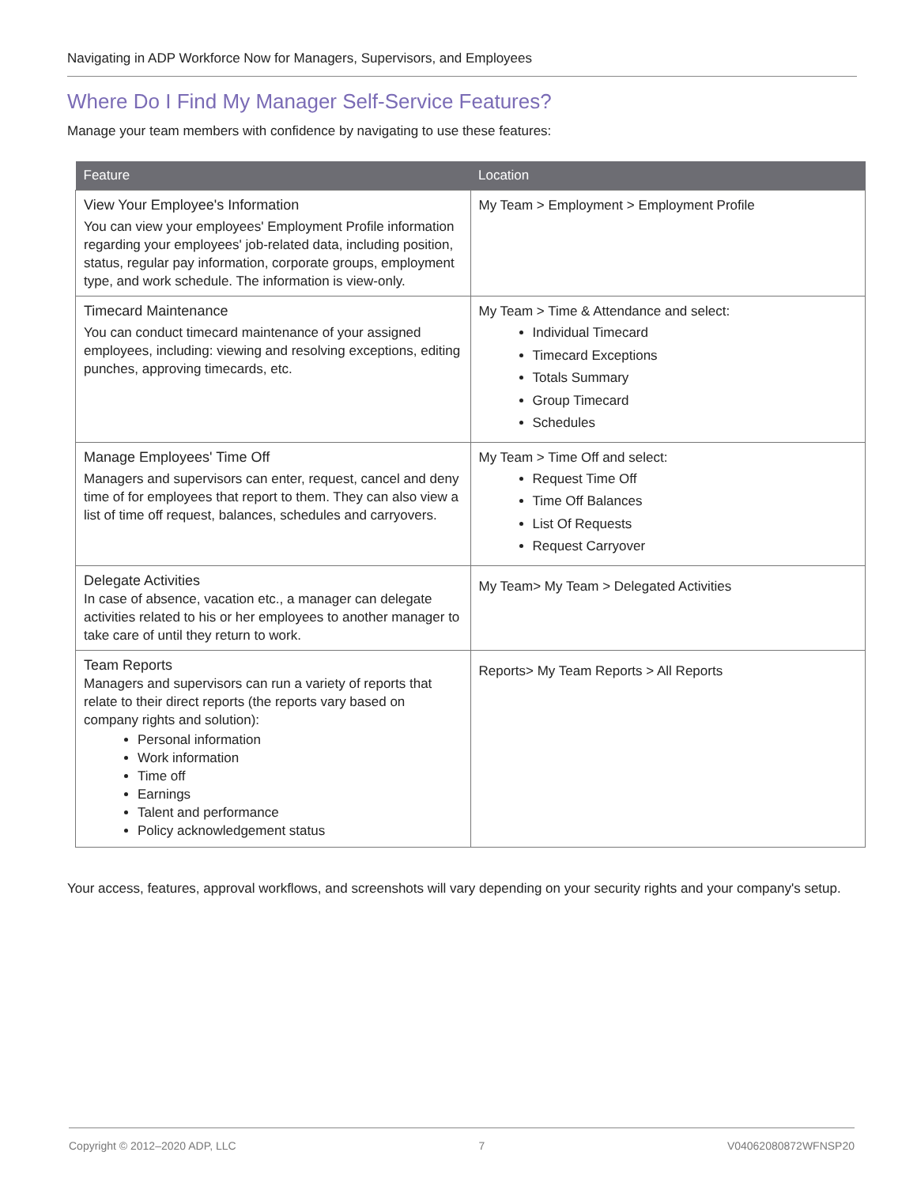Navigating in ADP Workforce Now for Managers, Supervisors, and Employees
Where Do I Find My Manager Self-Service Features?
Manage your team members with confidence by navigating to use these features:
| Feature | Location |
| --- | --- |
| View Your Employee's Information You can view your employees' Employment Profile information regarding your employees' job-related data, including position, status, regular pay information, corporate groups, employment type, and work schedule. The information is view-only. | My Team > Employment > Employment Profile |
| Timecard Maintenance You can conduct timecard maintenance of your assigned employees, including: viewing and resolving exceptions, editing punches, approving timecards, etc. | My Team > Time & Attendance and select: Individual Timecard Timecard Exceptions Totals Summary Group Timecard Schedules |
| Manage Employees' Time Off Managers and supervisors can enter, request, cancel and deny time of for employees that report to them. They can also view a list of time off request, balances, schedules and carryovers. | My Team > Time Off and select: Request Time Off Time Off Balances List Of Requests Request Carryover |
| Delegate Activities In case of absence, vacation etc., a manager can delegate activities related to his or her employees to another manager to take care of until they return to work. | My Team> My Team > Delegated Activities |
| Team Reports Managers and supervisors can run a variety of reports that relate to their direct reports (the reports vary based on company rights and solution): Personal information Work information Time off Earnings Talent and performance Policy acknowledgement status | Reports> My Team Reports > All Reports |
Your access, features, approval workflows, and screenshots will vary depending on your security rights and your company's setup.
Copyright © 2012–2020 ADP, LLC 7 V04062080872WFNSP20